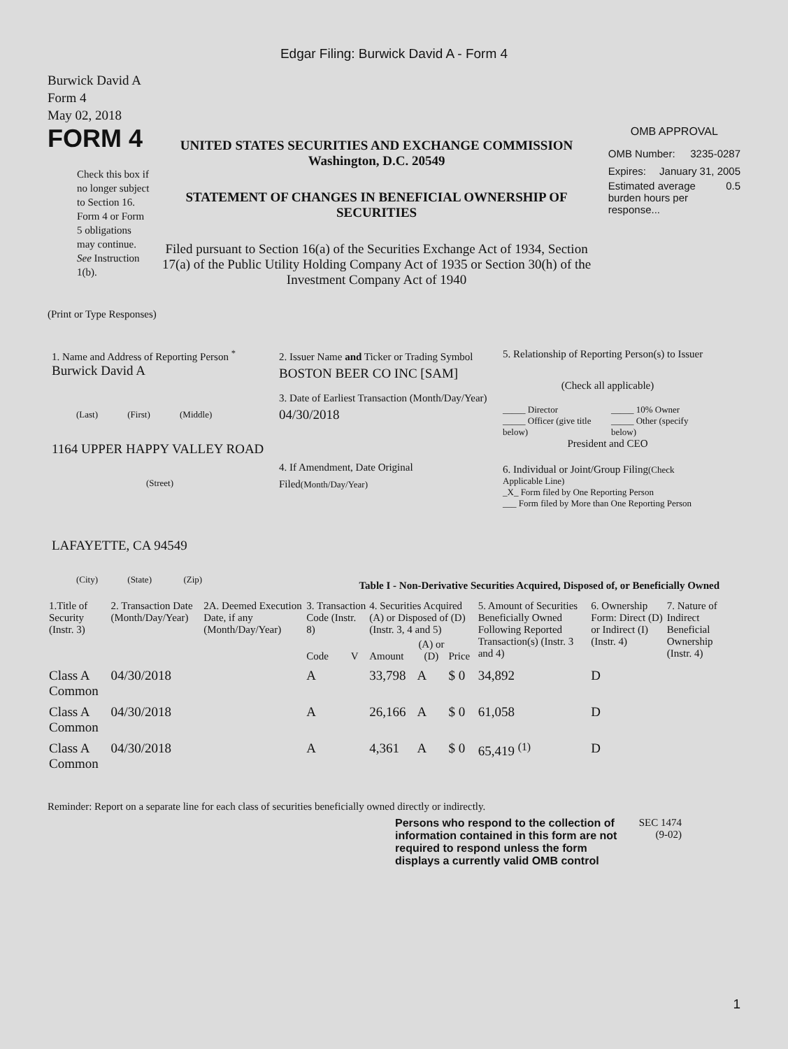Edgar Filing: Burwick David A - Form 4
Burwick David A
Form 4
May 02, 2018
FORM 4
Check this box if no longer subject to Section 16. Form 4 or Form 5 obligations may continue. See Instruction 1(b).
UNITED STATES SECURITIES AND EXCHANGE COMMISSION
Washington, D.C. 20549
STATEMENT OF CHANGES IN BENEFICIAL OWNERSHIP OF SECURITIES
Filed pursuant to Section 16(a) of the Securities Exchange Act of 1934, Section 17(a) of the Public Utility Holding Company Act of 1935 or Section 30(h) of the Investment Company Act of 1940
OMB APPROVAL
OMB Number: 3235-0287
Expires: January 31, 2005
Estimated average burden hours per response... 0.5
(Print or Type Responses)
1. Name and Address of Reporting Person <sup>*</sup>
Burwick David A
(Last) (First) (Middle)
1164 UPPER HAPPY VALLEY ROAD
(Street)
LAFAYETTE, CA 94549
(City) (State) (Zip)
2. Issuer Name and Ticker or Trading Symbol
BOSTON BEER CO INC [SAM]
3. Date of Earliest Transaction (Month/Day/Year)
04/30/2018
4. If Amendment, Date Original Filed(Month/Day/Year)
5. Relationship of Reporting Person(s) to Issuer
(Check all applicable)
_____ Director
_____ Officer (give title below)
_____ 10% Owner
_____ Other (specify below)
President and CEO
6. Individual or Joint/Group Filing(Check Applicable Line)
_X_ Form filed by One Reporting Person
___ Form filed by More than One Reporting Person
Table I - Non-Derivative Securities Acquired, Disposed of, or Beneficially Owned
| 1.Title of Security (Instr. 3) | 2. Transaction Date (Month/Day/Year) | 2A. Deemed Execution Date, if any (Month/Day/Year) | 3. Transaction Code (Instr. 8) | | 4. Securities Acquired (A) or Disposed of (D) (Instr. 3, 4 and 5) | | | 5. Amount of Securities Beneficially Owned Following Reported Transaction(s) (Instr. 3 and 4) | 6. Ownership Form: Direct (D) or Indirect (I) (Instr. 4) | 7. Nature of Indirect Beneficial Ownership (Instr. 4) |
| --- | --- | --- | --- | --- | --- | --- | --- | --- | --- | --- |
| | | | Code | V | Amount | (A) or (D) | Price | | | |
| Class A Common | 04/30/2018 | | A | | 33,798 | A | $ 0 | 34,892 | D | |
| Class A Common | 04/30/2018 | | A | | 26,166 | A | $ 0 | 61,058 | D | |
| Class A Common | 04/30/2018 | | A | | 4,361 | A | $ 0 | 65,419 <sup>(1)</sup> | D | |
Reminder: Report on a separate line for each class of securities beneficially owned directly or indirectly.
Persons who respond to the collection of information contained in this form are not required to respond unless the form displays a currently valid OMB control
SEC 1474
(9-02)
1